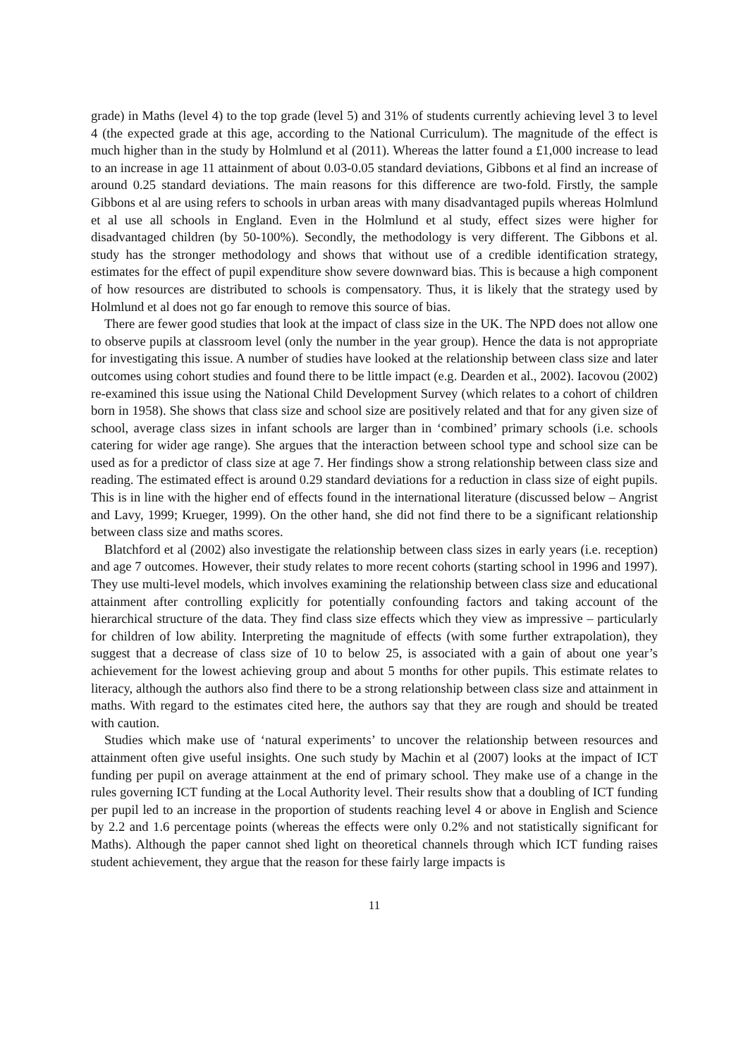grade) in Maths (level 4) to the top grade (level 5) and 31% of students currently achieving level 3 to level 4 (the expected grade at this age, according to the National Curriculum). The magnitude of the effect is much higher than in the study by Holmlund et al (2011). Whereas the latter found a £1,000 increase to lead to an increase in age 11 attainment of about 0.03-0.05 standard deviations, Gibbons et al find an increase of around 0.25 standard deviations. The main reasons for this difference are two-fold. Firstly, the sample Gibbons et al are using refers to schools in urban areas with many disadvantaged pupils whereas Holmlund et al use all schools in England. Even in the Holmlund et al study, effect sizes were higher for disadvantaged children (by 50-100%). Secondly, the methodology is very different. The Gibbons et al. study has the stronger methodology and shows that without use of a credible identification strategy, estimates for the effect of pupil expenditure show severe downward bias. This is because a high component of how resources are distributed to schools is compensatory. Thus, it is likely that the strategy used by Holmlund et al does not go far enough to remove this source of bias.
There are fewer good studies that look at the impact of class size in the UK. The NPD does not allow one to observe pupils at classroom level (only the number in the year group). Hence the data is not appropriate for investigating this issue. A number of studies have looked at the relationship between class size and later outcomes using cohort studies and found there to be little impact (e.g. Dearden et al., 2002). Iacovou (2002) re-examined this issue using the National Child Development Survey (which relates to a cohort of children born in 1958). She shows that class size and school size are positively related and that for any given size of school, average class sizes in infant schools are larger than in ‘combined’ primary schools (i.e. schools catering for wider age range). She argues that the interaction between school type and school size can be used as for a predictor of class size at age 7. Her findings show a strong relationship between class size and reading. The estimated effect is around 0.29 standard deviations for a reduction in class size of eight pupils. This is in line with the higher end of effects found in the international literature (discussed below – Angrist and Lavy, 1999; Krueger, 1999). On the other hand, she did not find there to be a significant relationship between class size and maths scores.
Blatchford et al (2002) also investigate the relationship between class sizes in early years (i.e. reception) and age 7 outcomes. However, their study relates to more recent cohorts (starting school in 1996 and 1997). They use multi-level models, which involves examining the relationship between class size and educational attainment after controlling explicitly for potentially confounding factors and taking account of the hierarchical structure of the data. They find class size effects which they view as impressive – particularly for children of low ability. Interpreting the magnitude of effects (with some further extrapolation), they suggest that a decrease of class size of 10 to below 25, is associated with a gain of about one year’s achievement for the lowest achieving group and about 5 months for other pupils. This estimate relates to literacy, although the authors also find there to be a strong relationship between class size and attainment in maths. With regard to the estimates cited here, the authors say that they are rough and should be treated with caution.
Studies which make use of ‘natural experiments’ to uncover the relationship between resources and attainment often give useful insights. One such study by Machin et al (2007) looks at the impact of ICT funding per pupil on average attainment at the end of primary school. They make use of a change in the rules governing ICT funding at the Local Authority level. Their results show that a doubling of ICT funding per pupil led to an increase in the proportion of students reaching level 4 or above in English and Science by 2.2 and 1.6 percentage points (whereas the effects were only 0.2% and not statistically significant for Maths). Although the paper cannot shed light on theoretical channels through which ICT funding raises student achievement, they argue that the reason for these fairly large impacts is
11